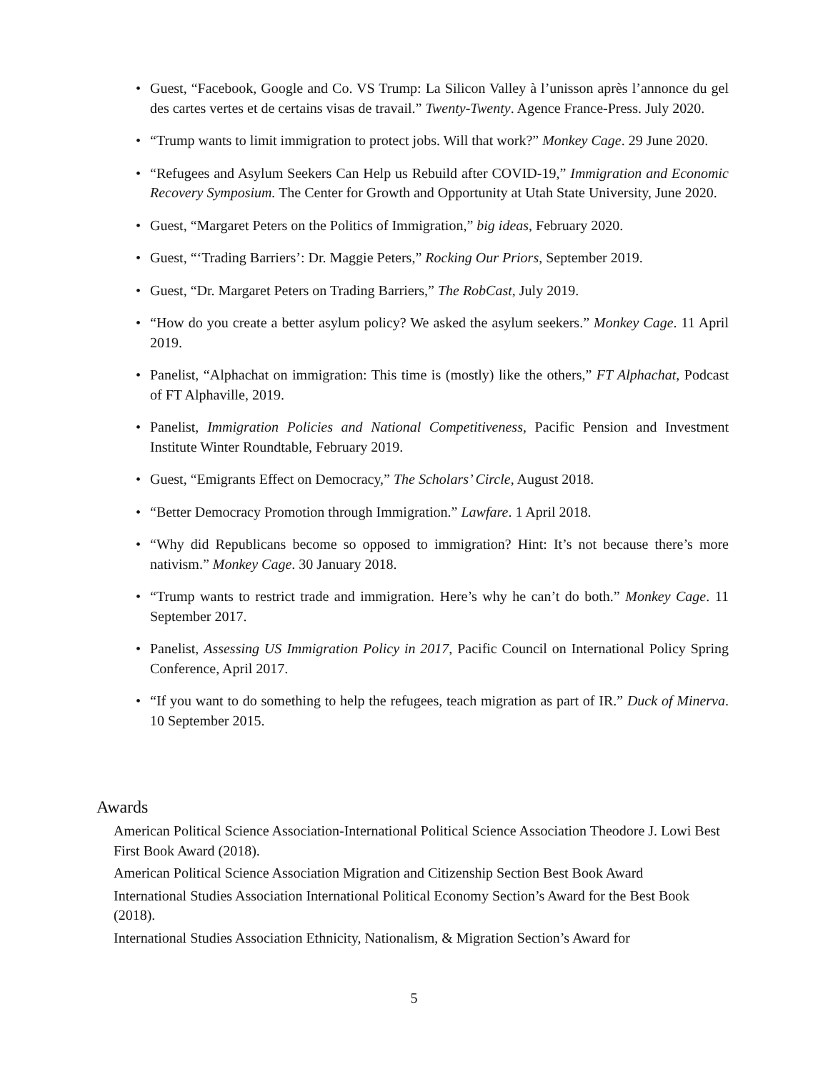• Guest, “Facebook, Google and Co. VS Trump: La Silicon Valley à l’unisson après l’annonce du gel des cartes vertes et de certains visas de travail.” Twenty-Twenty. Agence France-Press. July 2020.
• “Trump wants to limit immigration to protect jobs. Will that work?” Monkey Cage. 29 June 2020.
• “Refugees and Asylum Seekers Can Help us Rebuild after COVID-19,” Immigration and Economic Recovery Symposium. The Center for Growth and Opportunity at Utah State University, June 2020.
• Guest, “Margaret Peters on the Politics of Immigration,” big ideas, February 2020.
• Guest, “‘Trading Barriers’: Dr. Maggie Peters,” Rocking Our Priors, September 2019.
• Guest, “Dr. Margaret Peters on Trading Barriers,” The RobCast, July 2019.
• “How do you create a better asylum policy? We asked the asylum seekers.” Monkey Cage. 11 April 2019.
• Panelist, “Alphachat on immigration: This time is (mostly) like the others,” FT Alphachat, Podcast of FT Alphaville, 2019.
• Panelist, Immigration Policies and National Competitiveness, Pacific Pension and Investment Institute Winter Roundtable, February 2019.
• Guest, “Emigrants Effect on Democracy,” The Scholars’ Circle, August 2018.
• “Better Democracy Promotion through Immigration.” Lawfare. 1 April 2018.
• “Why did Republicans become so opposed to immigration? Hint: It’s not because there’s more nativism.” Monkey Cage. 30 January 2018.
• “Trump wants to restrict trade and immigration. Here’s why he can’t do both.” Monkey Cage. 11 September 2017.
• Panelist, Assessing US Immigration Policy in 2017, Pacific Council on International Policy Spring Conference, April 2017.
• “If you want to do something to help the refugees, teach migration as part of IR.” Duck of Minerva. 10 September 2015.
Awards
American Political Science Association-International Political Science Association Theodore J. Lowi Best First Book Award (2018).
American Political Science Association Migration and Citizenship Section Best Book Award
International Studies Association International Political Economy Section’s Award for the Best Book (2018).
International Studies Association Ethnicity, Nationalism, & Migration Section’s Award for
5